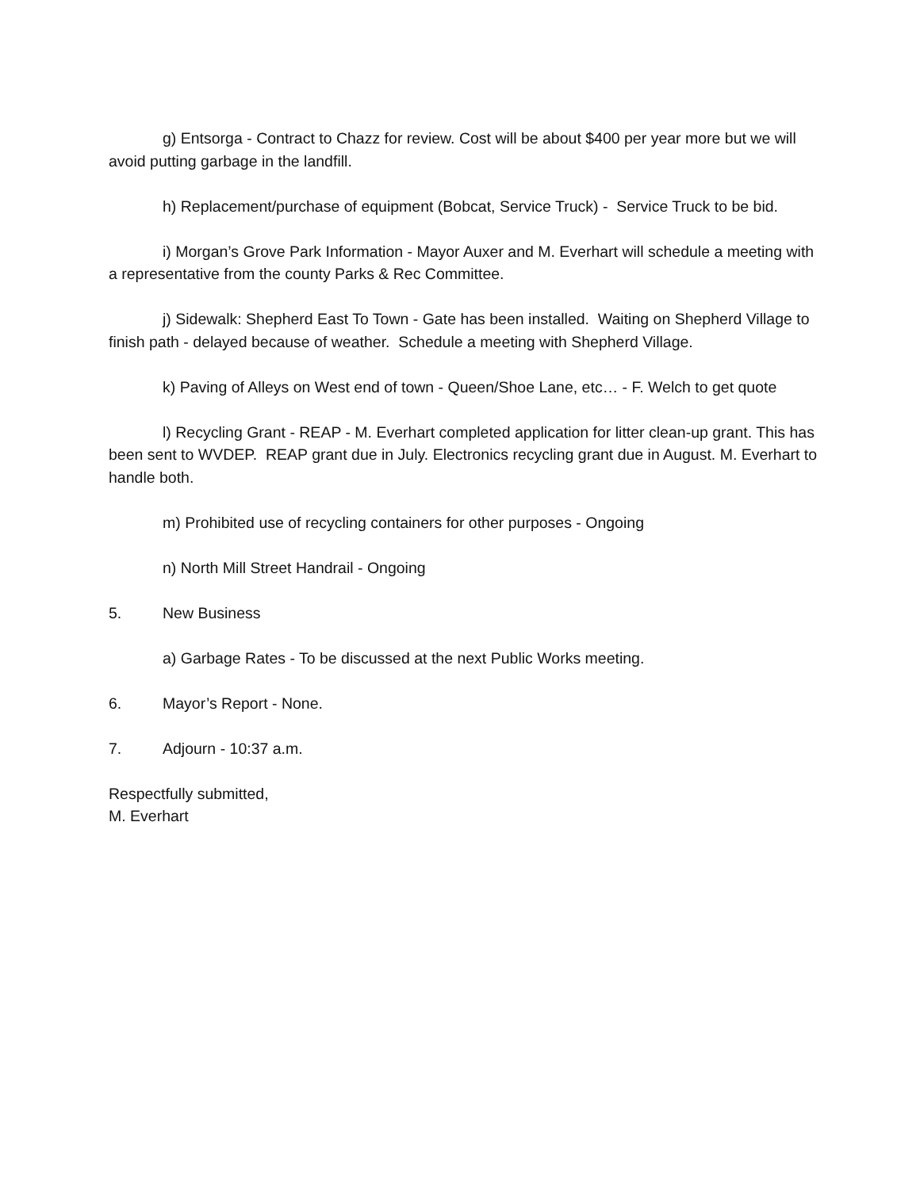g) Entsorga - Contract to Chazz for review. Cost will be about $400 per year more but we will avoid putting garbage in the landfill.
h) Replacement/purchase of equipment (Bobcat, Service Truck) - Service Truck to be bid.
i) Morgan’s Grove Park Information - Mayor Auxer and M. Everhart will schedule a meeting with a representative from the county Parks & Rec Committee.
j) Sidewalk: Shepherd East To Town - Gate has been installed. Waiting on Shepherd Village to finish path - delayed because of weather. Schedule a meeting with Shepherd Village.
k) Paving of Alleys on West end of town - Queen/Shoe Lane, etc… - F. Welch to get quote
l) Recycling Grant - REAP - M. Everhart completed application for litter clean-up grant. This has been sent to WVDEP. REAP grant due in July. Electronics recycling grant due in August. M. Everhart to handle both.
m) Prohibited use of recycling containers for other purposes - Ongoing
n) North Mill Street Handrail - Ongoing
5. New Business
a) Garbage Rates - To be discussed at the next Public Works meeting.
6. Mayor’s Report - None.
7. Adjourn - 10:37 a.m.
Respectfully submitted,
M. Everhart